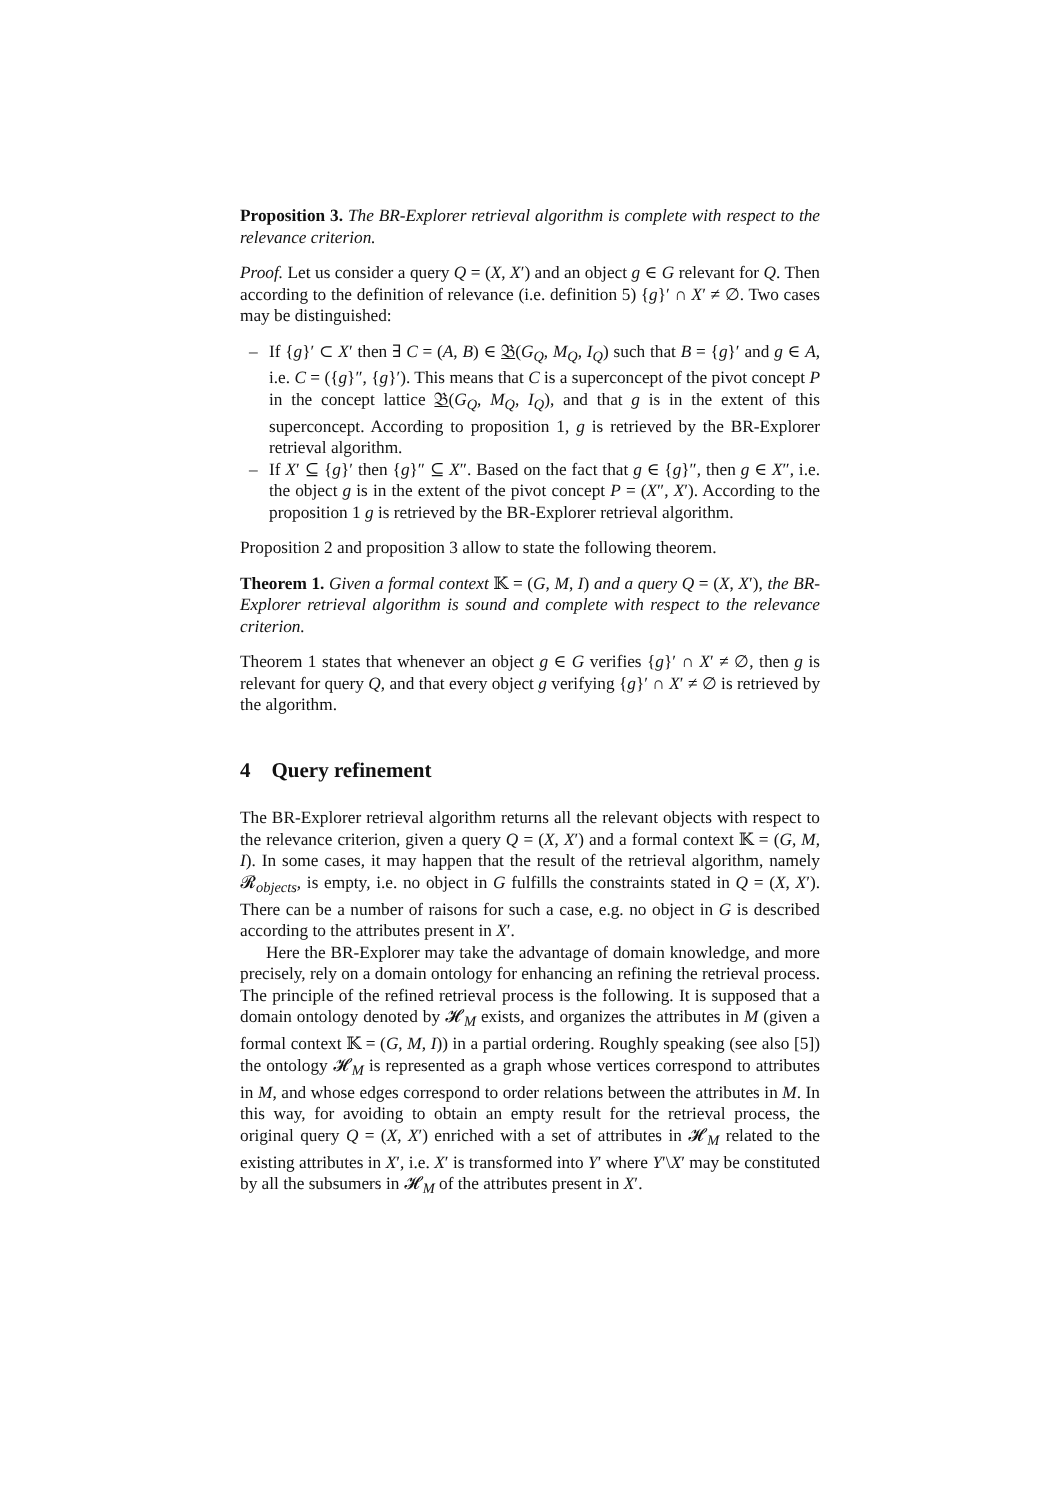Proposition 3. The BR-Explorer retrieval algorithm is complete with respect to the relevance criterion.
Proof. Let us consider a query Q = (X, X′) and an object g ∈ G relevant for Q. Then according to the definition of relevance (i.e. definition 5) {g}′ ∩ X′ ≠ ∅. Two cases may be distinguished:
– If {g}′ ⊂ X′ then ∃ C = (A, B) ∈ 𝔅(G<sub>Q</sub>, M<sub>Q</sub>, I<sub>Q</sub>) such that B = {g}′ and g ∈ A, i.e. C = ({g}″, {g}′). This means that C is a superconcept of the pivot concept P in the concept lattice 𝔅(G<sub>Q</sub>, M<sub>Q</sub>, I<sub>Q</sub>), and that g is in the extent of this superconcept. According to proposition 1, g is retrieved by the BR-Explorer retrieval algorithm.
– If X′ ⊆ {g}′ then {g}″ ⊆ X″. Based on the fact that g ∈ {g}″, then g ∈ X″, i.e. the object g is in the extent of the pivot concept P = (X″, X′). According to the proposition 1 g is retrieved by the BR-Explorer retrieval algorithm.
Proposition 2 and proposition 3 allow to state the following theorem.
Theorem 1. Given a formal context 𝕂 = (G, M, I) and a query Q = (X, X′), the BR-Explorer retrieval algorithm is sound and complete with respect to the relevance criterion.
Theorem 1 states that whenever an object g ∈ G verifies {g}′ ∩ X′ ≠ ∅, then g is relevant for query Q, and that every object g verifying {g}′ ∩ X′ ≠ ∅ is retrieved by the algorithm.
4 Query refinement
The BR-Explorer retrieval algorithm returns all the relevant objects with respect to the relevance criterion, given a query Q = (X, X′) and a formal context 𝕂 = (G, M, I). In some cases, it may happen that the result of the retrieval algorithm, namely 𝓡<sub>objects</sub>, is empty, i.e. no object in G fulfills the constraints stated in Q = (X, X′). There can be a number of raisons for such a case, e.g. no object in G is described according to the attributes present in X′.
Here the BR-Explorer may take the advantage of domain knowledge, and more precisely, rely on a domain ontology for enhancing an refining the retrieval process. The principle of the refined retrieval process is the following. It is supposed that a domain ontology denoted by 𝓗<sub>M</sub> exists, and organizes the attributes in M (given a formal context 𝕂 = (G, M, I)) in a partial ordering. Roughly speaking (see also [5]) the ontology 𝓗<sub>M</sub> is represented as a graph whose vertices correspond to attributes in M, and whose edges correspond to order relations between the attributes in M. In this way, for avoiding to obtain an empty result for the retrieval process, the original query Q = (X, X′) enriched with a set of attributes in 𝓗<sub>M</sub> related to the existing attributes in X′, i.e. X′ is transformed into Y′ where Y′\X′ may be constituted by all the subsumers in 𝓗<sub>M</sub> of the attributes present in X′.